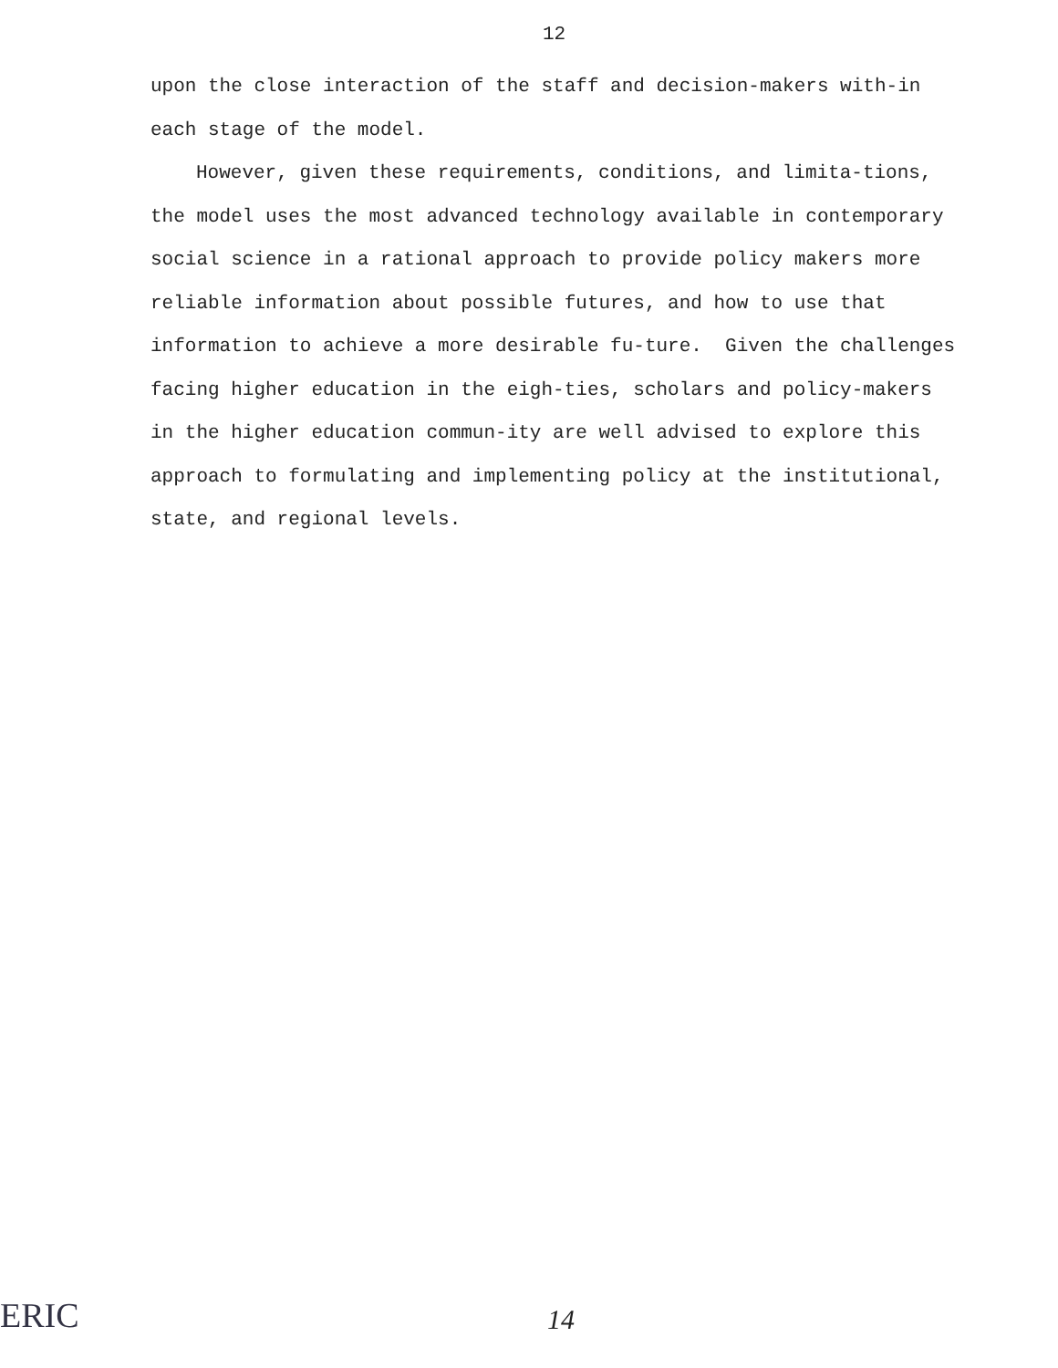12
upon the close interaction of the staff and decision-makers with-in each stage of the model.
However, given these requirements, conditions, and limita-tions, the model uses the most advanced technology available in contemporary social science in a rational approach to provide policy makers more reliable information about possible futures, and how to use that information to achieve a more desirable fu-ture. Given the challenges facing higher education in the eigh-ties, scholars and policy-makers in the higher education commun-ity are well advised to explore this approach to formulating and implementing policy at the institutional, state, and regional levels.
ERIC 14